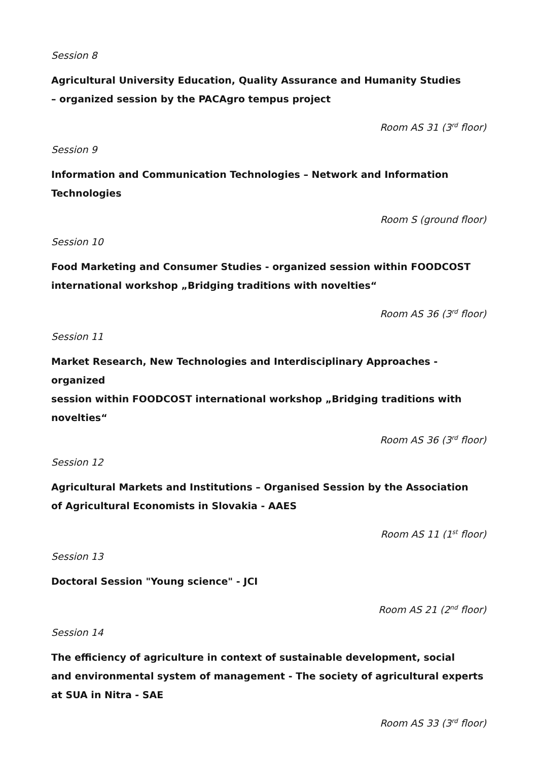Session 8
Agricultural University Education, Quality Assurance and Humanity Studies
– organized session by the PACAgro tempus project
Room AS 31 (3<sup>rd</sup> floor)
Session 9
Information and Communication Technologies – Network and Information
Technologies
Room S (ground floor)
Session 10
Food Marketing and Consumer Studies - organized session within FOODCOST
international workshop „Bridging traditions with novelties“
Room AS 36 (3<sup>rd</sup> floor)
Session 11
Market Research, New Technologies and Interdisciplinary Approaches - organized
session within FOODCOST international workshop „Bridging traditions with novelties“
Room AS 36 (3<sup>rd</sup> floor)
Session 12
Agricultural Markets and Institutions – Organised Session by the Association
of Agricultural Economists in Slovakia - AAES
Room AS 11 (1<sup>st</sup> floor)
Session 13
Doctoral Session "Young science" - JCI
Room AS 21 (2<sup>nd</sup> floor)
Session 14
The efficiency of agriculture in context of sustainable development, social
and environmental system of management - The society of agricultural experts
at SUA in Nitra - SAE
Room AS 33 (3<sup>rd</sup> floor)